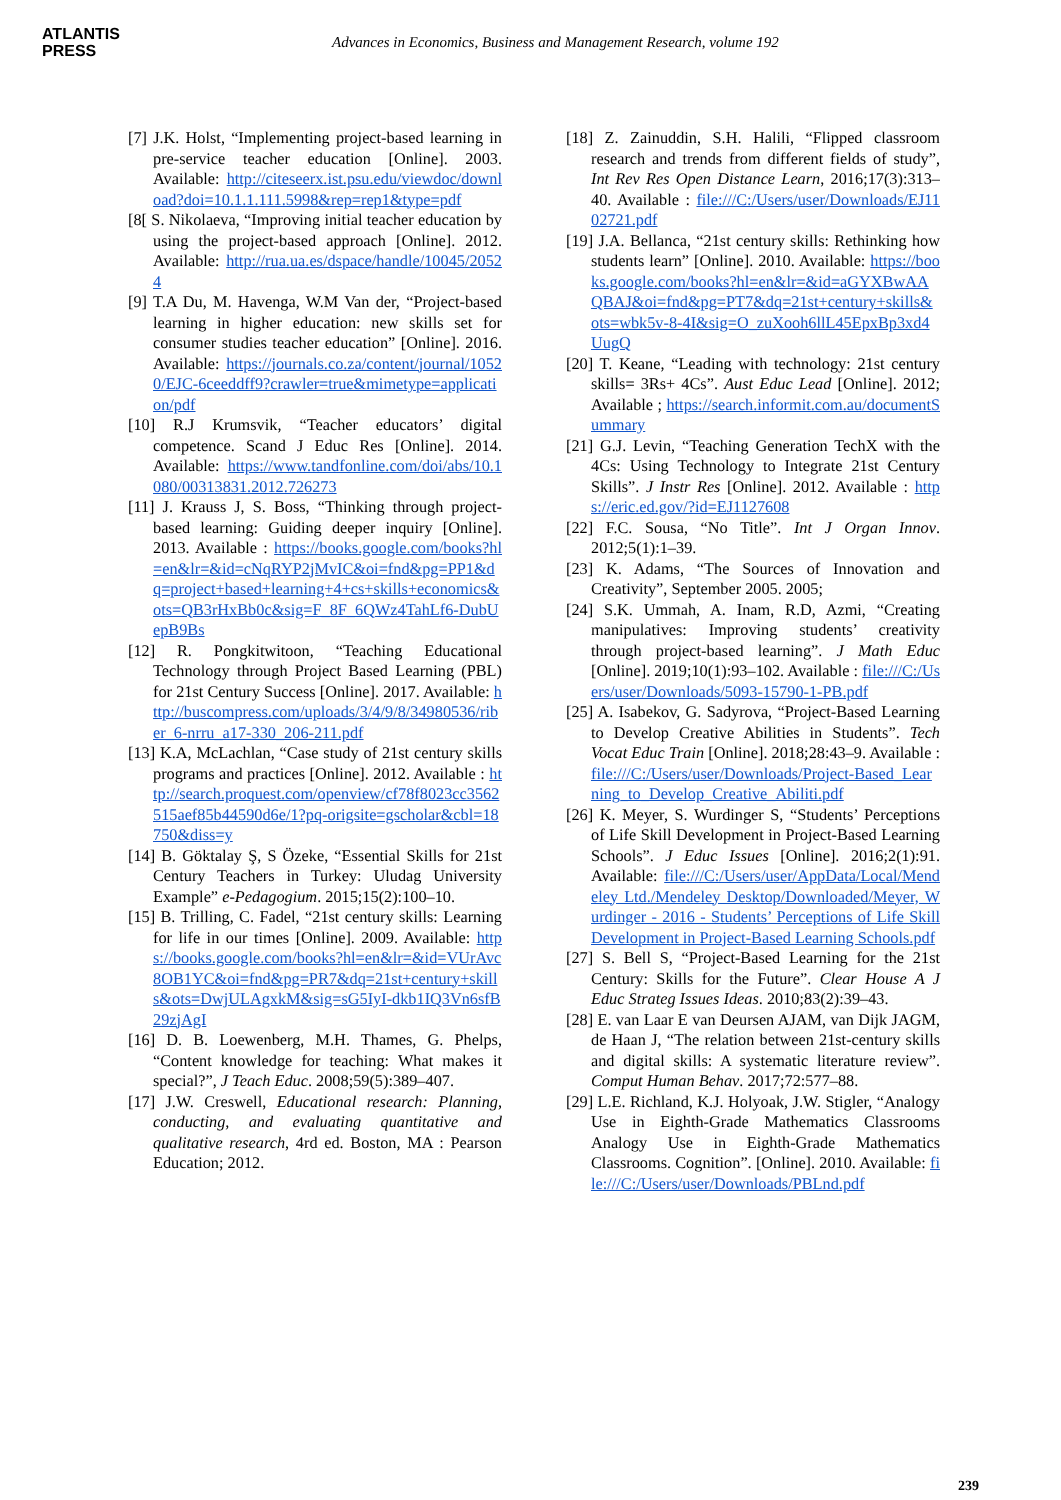ATLANTIS
PRESS
Advances in Economics, Business and Management Research, volume 192
[7] J.K. Holst, “Implementing project-based learning in pre-service teacher education [Online]. 2003. Available: http://citeseerx.ist.psu.edu/viewdoc/download?doi=10.1.1.111.5998&rep=rep1&type=pdf
[8[ S. Nikolaeva, “Improving initial teacher education by using the project-based approach [Online]. 2012. Available: http://rua.ua.es/dspace/handle/10045/20524
[9] T.A Du, M. Havenga, W.M Van der, “Project-based learning in higher education: new skills set for consumer studies teacher education” [Online]. 2016. Available: https://journals.co.za/content/journal/10520/EJC-6ceeddff9?crawler=true&mimetype=application/pdf
[10] R.J Krumsvik, “Teacher educators’ digital competence. Scand J Educ Res [Online]. 2014. Available: https://www.tandfonline.com/doi/abs/10.1080/00313831.2012.726273
[11] J. Krauss J, S. Boss, “Thinking through project-based learning: Guiding deeper inquiry [Online]. 2013. Available : https://books.google.com/books?hl=en&lr=&id=cNqRYP2jMvIC&oi=fnd&pg=PP1&dq=project+based+learning+4+cs+skills+economics&ots=QB3rHxBb0c&sig=F_8F_6QWz4TahLf6-DubUepB9Bs
[12] R. Pongkitwitoon, “Teaching Educational Technology through Project Based Learning (PBL) for 21st Century Success [Online]. 2017. Available: http://buscompress.com/uploads/3/4/9/8/34980536/riber_6-nrru_a17-330_206-211.pdf
[13] K.A, McLachlan, “Case study of 21st century skills programs and practices [Online]. 2012. Available : http://search.proquest.com/openview/cf78f8023cc3562515aef85b44590d6e/1?pq-origsite=gscholar&cbl=18750&diss=y
[14] B. Göktalay Ş, S Özeke, “Essential Skills for 21st Century Teachers in Turkey: Uludag University Example” e-Pedagogium. 2015;15(2):100–10.
[15] B. Trilling, C. Fadel, “21st century skills: Learning for life in our times [Online]. 2009. Available: https://books.google.com/books?hl=en&lr=&id=VUrAvc8OB1YC&oi=fnd&pg=PR7&dq=21st+century+skills&ots=DwjULAgxkM&sig=sG5IyI-dkb1IQ3Vn6sfB29zjAgI
[16] D. B. Loewenberg, M.H. Thames, G. Phelps, “Content knowledge for teaching: What makes it special?”, J Teach Educ. 2008;59(5):389–407.
[17] J.W. Creswell, Educational research: Planning, conducting, and evaluating quantitative and qualitative research, 4rd ed. Boston, MA : Pearson Education; 2012.
[18] Z. Zainuddin, S.H. Halili, “Flipped classroom research and trends from different fields of study”, Int Rev Res Open Distance Learn, 2016;17(3):313–40. Available : file:///C:/Users/user/Downloads/EJ1102721.pdf
[19] J.A. Bellanca, “21st century skills: Rethinking how students learn” [Online]. 2010. Available: https://books.google.com/books?hl=en&lr=&id=aGYXBwAAQBAJ&oi=fnd&pg=PT7&dq=21st+century+skills&ots=wbk5v-8-4I&sig=O_zuXooh6llL45EpxBp3xd4UugQ
[20] T. Keane, “Leading with technology: 21st century skills= 3Rs+ 4Cs”. Aust Educ Lead [Online]. 2012; Available ; https://search.informit.com.au/documentSummary
[21] G.J. Levin, “Teaching Generation TechX with the 4Cs: Using Technology to Integrate 21st Century Skills”. J Instr Res [Online]. 2012. Available : https://eric.ed.gov/?id=EJ1127608
[22] F.C. Sousa, “No Title”. Int J Organ Innov. 2012;5(1):1–39.
[23] K. Adams, “The Sources of Innovation and Creativity”, September 2005. 2005;
[24] S.K. Ummah, A. Inam, R.D, Azmi, “Creating manipulatives: Improving students’ creativity through project-based learning”. J Math Educ [Online]. 2019;10(1):93–102. Available : file:///C:/Users/user/Downloads/5093-15790-1-PB.pdf
[25] A. Isabekov, G. Sadyrova, “Project-Based Learning to Develop Creative Abilities in Students”. Tech Vocat Educ Train [Online]. 2018;28:43–9. Available : file:///C:/Users/user/Downloads/Project-Based_Learning_to_Develop_Creative_Abiliti.pdf
[26] K. Meyer, S. Wurdinger S, “Students’ Perceptions of Life Skill Development in Project-Based Learning Schools”. J Educ Issues [Online]. 2016;2(1):91. Available: file:///C:/Users/user/AppData/Local/Mendeley Ltd./Mendeley Desktop/Downloaded/Meyer, Wurdinger - 2016 - Students’ Perceptions of Life Skill Development in Project-Based Learning Schools.pdf
[27] S. Bell S, “Project-Based Learning for the 21st Century: Skills for the Future”. Clear House A J Educ Strateg Issues Ideas. 2010;83(2):39–43.
[28] E. van Laar E van Deursen AJAM, van Dijk JAGM, de Haan J, “The relation between 21st-century skills and digital skills: A systematic literature review”. Comput Human Behav. 2017;72:577–88.
[29] L.E. Richland, K.J. Holyoak, J.W. Stigler, “Analogy Use in Eighth-Grade Mathematics Classrooms Analogy Use in Eighth-Grade Mathematics Classrooms. Cognition”. [Online]. 2010. Available: file:///C:/Users/user/Downloads/PBLnd.pdf
239